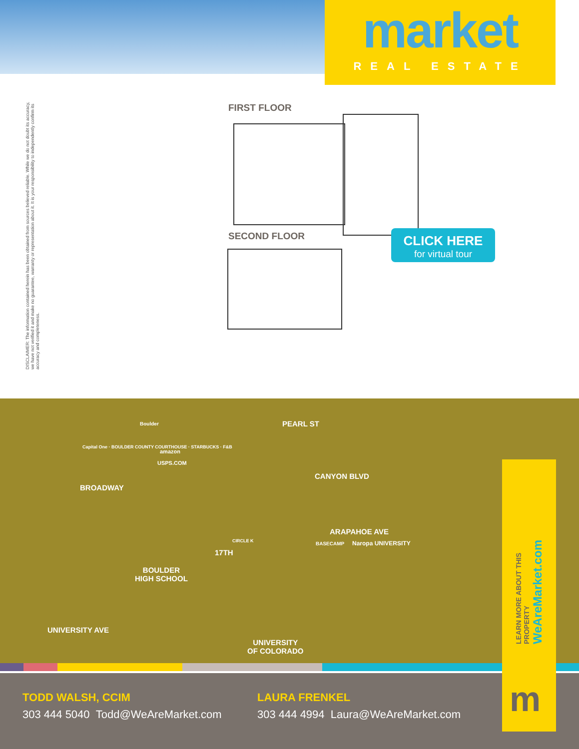market
REAL ESTATE
DISCLAIMER: The information contained herein has been obtained from sources believed reliable. While we do not doubt its accuracy, we have not verified it and make no guarantee, warranty or representation about it. It is your responsibility to independently confirm its accuracy and completeness.
FIRST FLOOR
SECOND FLOOR
CLICK HERE
for virtual tour
PEARL ST
CANYON BLVD
ARAPAHOE AVE
BROADWAY
17TH
BOULDER
HIGH SCHOOL
UNIVERSITY AVE
UNIVERSITY
OF COLORADO
Boulder
amazon
USPS.COM
Capital One · BOULDER COUNTY COURTHOUSE · STARBUCKS · F&B
CIRCLE K BASECAMP Naropa UNIVERSITY
TODD WALSH, CCIM
303 444 5040 Todd@WeAreMarket.com
LAURA FRENKEL
303 444 4994 Laura@WeAreMarket.com
LEARN MORE ABOUT THIS PROPERTY WeAreMarket.com
m